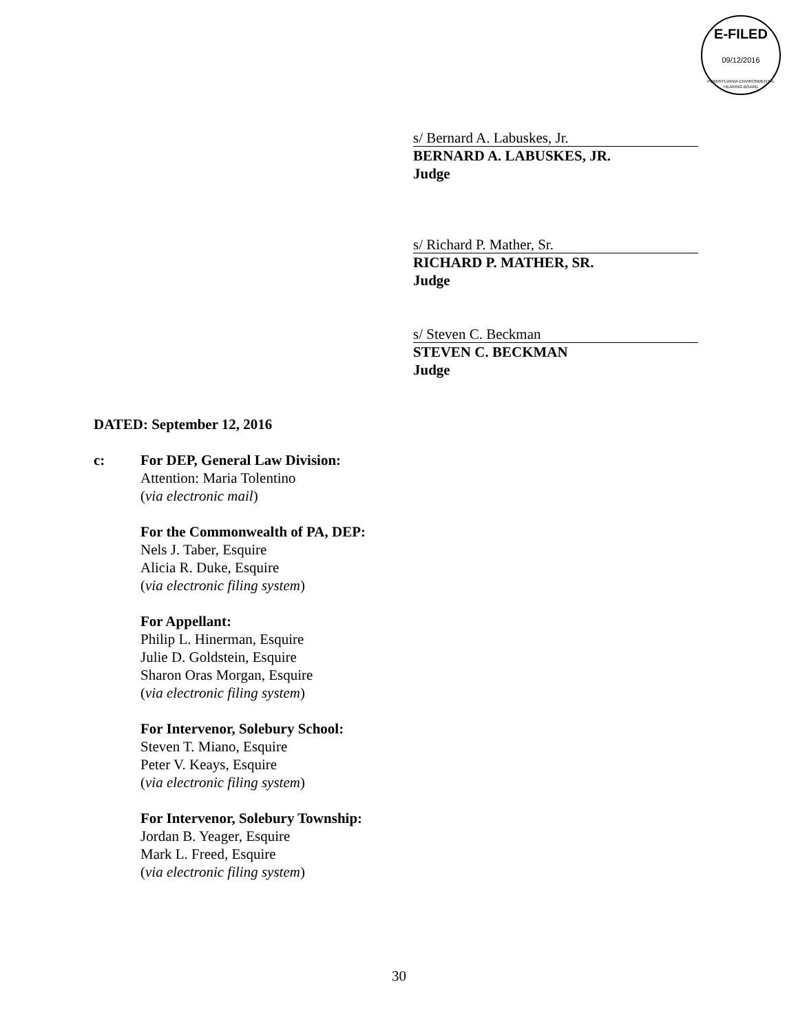E-FILED
09/12/2016
PENNSYLVANIA ENVIRONMENTAL HEARING BOARD
s/ Bernard A. Labuskes, Jr.
BERNARD A. LABUSKES, JR.
Judge
s/ Richard P. Mather, Sr.
RICHARD P. MATHER, SR.
Judge
s/ Steven C. Beckman
STEVEN C. BECKMAN
Judge
DATED: September 12, 2016
c: For DEP, General Law Division:
Attention: Maria Tolentino
(via electronic mail)
For the Commonwealth of PA, DEP:
Nels J. Taber, Esquire
Alicia R. Duke, Esquire
(via electronic filing system)
For Appellant:
Philip L. Hinerman, Esquire
Julie D. Goldstein, Esquire
Sharon Oras Morgan, Esquire
(via electronic filing system)
For Intervenor, Solebury School:
Steven T. Miano, Esquire
Peter V. Keays, Esquire
(via electronic filing system)
For Intervenor, Solebury Township:
Jordan B. Yeager, Esquire
Mark L. Freed, Esquire
(via electronic filing system)
30